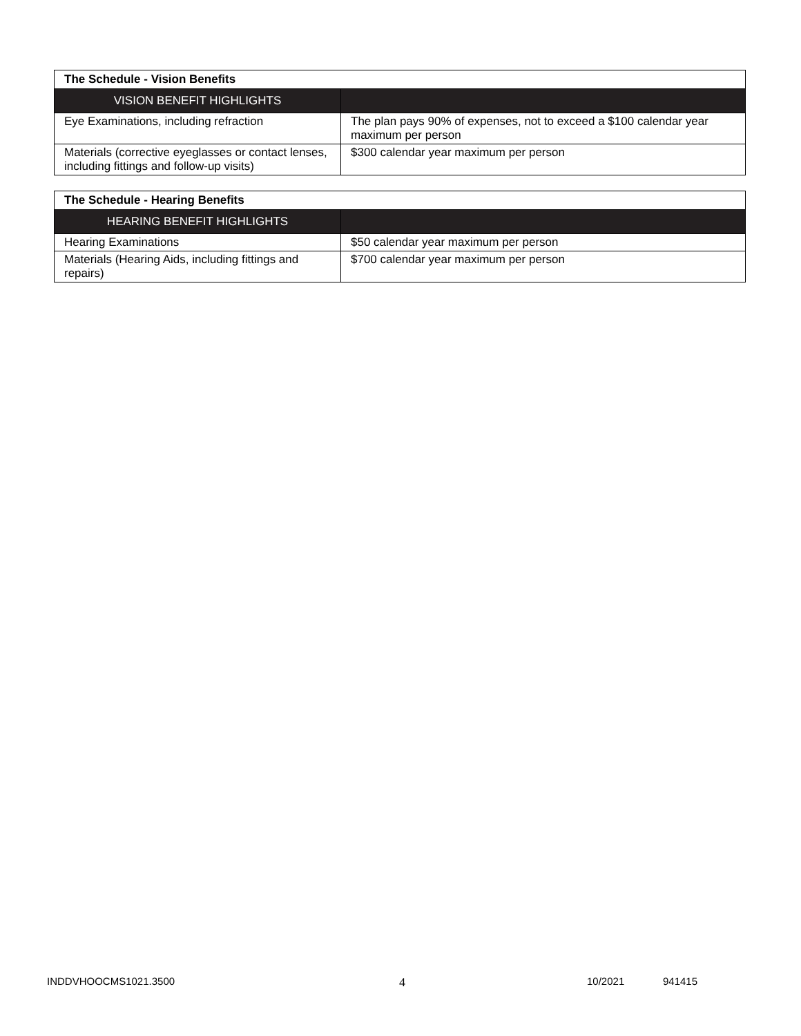| The Schedule - Vision Benefits | |
| VISION BENEFIT HIGHLIGHTS | |
| Eye Examinations, including refraction | The plan pays 90% of expenses, not to exceed a $100 calendar year maximum per person |
| Materials (corrective eyeglasses or contact lenses, including fittings and follow-up visits) | $300 calendar year maximum per person |
| The Schedule - Hearing Benefits | |
| HEARING BENEFIT HIGHLIGHTS | |
| Hearing Examinations | $50 calendar year maximum per person |
| Materials (Hearing Aids, including fittings and repairs) | $700 calendar year maximum per person |
INDDVHOOCMS1021.3500 4 10/2021 941415